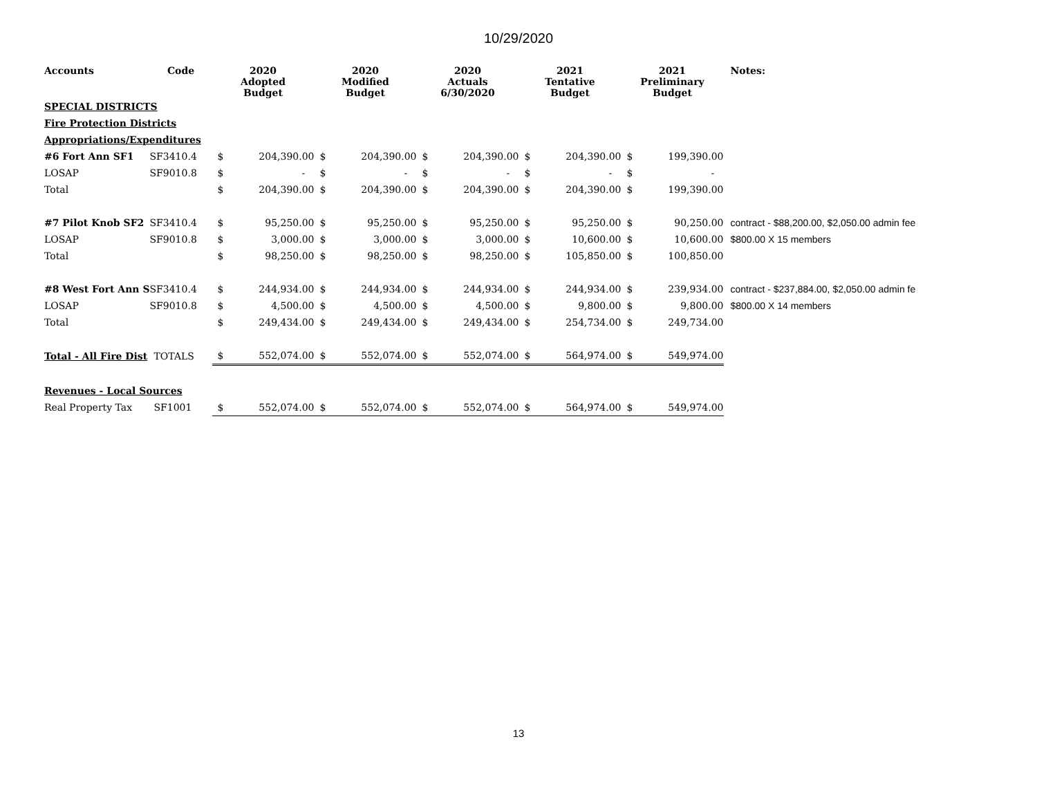10/29/2020
| Accounts | Code | 2020 Adopted Budget | | 2020 Modified Budget | | 2020 Actuals 6/30/2020 | | 2021 Tentative Budget | | 2021 Preliminary Budget | | Notes: |
| --- | --- | --- | --- | --- | --- | --- | --- | --- | --- | --- | --- | --- |
| SPECIAL DISTRICTS | | | | | | | | | | | | |
| Fire Protection Districts | | | | | | | | | | | | |
| Appropriations/Expenditures | | | | | | | | | | | | |
| #6 Fort Ann SF1 | SF3410.4 | $ | 204,390.00 | $ | 204,390.00 | $ | 204,390.00 | $ | 204,390.00 | $ | 199,390.00 | |
| LOSAP | SF9010.8 | $ | - | $ | - | $ | - | $ | - | $ | - | |
| Total | | $ | 204,390.00 | $ | 204,390.00 | $ | 204,390.00 | $ | 204,390.00 | $ | 199,390.00 | |
| #7 Pilot Knob SF2 | SF3410.4 | $ | 95,250.00 | $ | 95,250.00 | $ | 95,250.00 | $ | 95,250.00 | $ | 90,250.00 | contract - $88,200.00, $2,050.00 admin fee |
| LOSAP | SF9010.8 | $ | 3,000.00 | $ | 3,000.00 | $ | 3,000.00 | $ | 10,600.00 | $ | 10,600.00 | $800.00 X 15 members |
| Total | | $ | 98,250.00 | $ | 98,250.00 | $ | 98,250.00 | $ | 105,850.00 | $ | 100,850.00 | |
| #8 West Fort Ann S | SF3410.4 | $ | 244,934.00 | $ | 244,934.00 | $ | 244,934.00 | $ | 244,934.00 | $ | 239,934.00 | contract - $237,884.00, $2,050.00 admin fe |
| LOSAP | SF9010.8 | $ | 4,500.00 | $ | 4,500.00 | $ | 4,500.00 | $ | 9,800.00 | $ | 9,800.00 | $800.00 X 14 members |
| Total | | $ | 249,434.00 | $ | 249,434.00 | $ | 249,434.00 | $ | 254,734.00 | $ | 249,734.00 | |
| Total - All Fire Dist | TOTALS | $ | 552,074.00 | $ | 552,074.00 | $ | 552,074.00 | $ | 564,974.00 | $ | 549,974.00 | |
| Revenues - Local Sources | | | | | | | | | | | | |
| Real Property Tax | SF1001 | $ | 552,074.00 | $ | 552,074.00 | $ | 552,074.00 | $ | 564,974.00 | $ | 549,974.00 | |
13